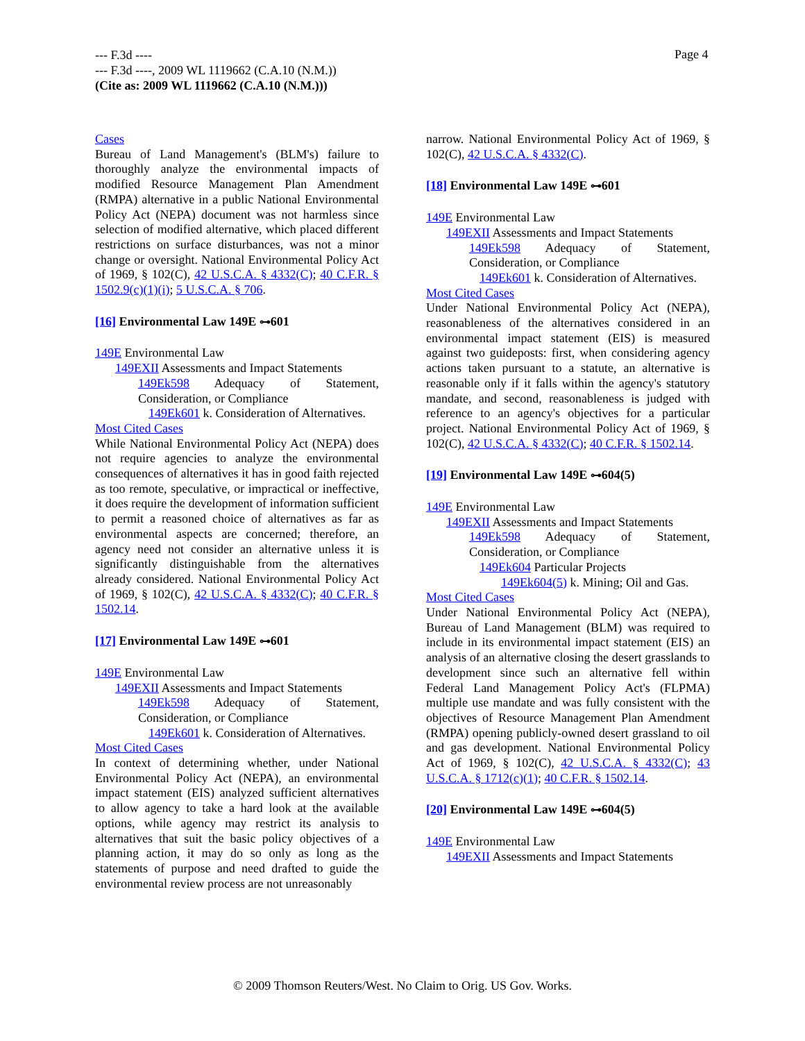--- F.3d ----
--- F.3d ----, 2009 WL 1119662 (C.A.10 (N.M.))
(Cite as: 2009 WL 1119662 (C.A.10 (N.M.)))
Page 4
Cases
Bureau of Land Management's (BLM's) failure to thoroughly analyze the environmental impacts of modified Resource Management Plan Amendment (RMPA) alternative in a public National Environmental Policy Act (NEPA) document was not harmless since selection of modified alternative, which placed different restrictions on surface disturbances, was not a minor change or oversight. National Environmental Policy Act of 1969, § 102(C), 42 U.S.C.A. § 4332(C); 40 C.F.R. § 1502.9(c)(1)(i); 5 U.S.C.A. § 706.
[16] Environmental Law 149E ⊶601
149E Environmental Law
149EXII Assessments and Impact Statements
149Ek598 Adequacy of Statement, Consideration, or Compliance
149Ek601 k. Consideration of Alternatives.
Most Cited Cases
While National Environmental Policy Act (NEPA) does not require agencies to analyze the environmental consequences of alternatives it has in good faith rejected as too remote, speculative, or impractical or ineffective, it does require the development of information sufficient to permit a reasoned choice of alternatives as far as environmental aspects are concerned; therefore, an agency need not consider an alternative unless it is significantly distinguishable from the alternatives already considered. National Environmental Policy Act of 1969, § 102(C), 42 U.S.C.A. § 4332(C); 40 C.F.R. § 1502.14.
[17] Environmental Law 149E ⊶601
149E Environmental Law
149EXII Assessments and Impact Statements
149Ek598 Adequacy of Statement, Consideration, or Compliance
149Ek601 k. Consideration of Alternatives.
Most Cited Cases
In context of determining whether, under National Environmental Policy Act (NEPA), an environmental impact statement (EIS) analyzed sufficient alternatives to allow agency to take a hard look at the available options, while agency may restrict its analysis to alternatives that suit the basic policy objectives of a planning action, it may do so only as long as the statements of purpose and need drafted to guide the environmental review process are not unreasonably
narrow. National Environmental Policy Act of 1969, § 102(C), 42 U.S.C.A. § 4332(C).
[18] Environmental Law 149E ⊶601
149E Environmental Law
149EXII Assessments and Impact Statements
149Ek598 Adequacy of Statement, Consideration, or Compliance
149Ek601 k. Consideration of Alternatives.
Most Cited Cases
Under National Environmental Policy Act (NEPA), reasonableness of the alternatives considered in an environmental impact statement (EIS) is measured against two guideposts: first, when considering agency actions taken pursuant to a statute, an alternative is reasonable only if it falls within the agency's statutory mandate, and second, reasonableness is judged with reference to an agency's objectives for a particular project. National Environmental Policy Act of 1969, § 102(C), 42 U.S.C.A. § 4332(C); 40 C.F.R. § 1502.14.
[19] Environmental Law 149E ⊶604(5)
149E Environmental Law
149EXII Assessments and Impact Statements
149Ek598 Adequacy of Statement, Consideration, or Compliance
149Ek604 Particular Projects
149Ek604(5) k. Mining; Oil and Gas.
Most Cited Cases
Under National Environmental Policy Act (NEPA), Bureau of Land Management (BLM) was required to include in its environmental impact statement (EIS) an analysis of an alternative closing the desert grasslands to development since such an alternative fell within Federal Land Management Policy Act's (FLPMA) multiple use mandate and was fully consistent with the objectives of Resource Management Plan Amendment (RMPA) opening publicly-owned desert grassland to oil and gas development. National Environmental Policy Act of 1969, § 102(C), 42 U.S.C.A. § 4332(C); 43 U.S.C.A. § 1712(c)(1); 40 C.F.R. § 1502.14.
[20] Environmental Law 149E ⊶604(5)
149E Environmental Law
149EXII Assessments and Impact Statements
© 2009 Thomson Reuters/West. No Claim to Orig. US Gov. Works.